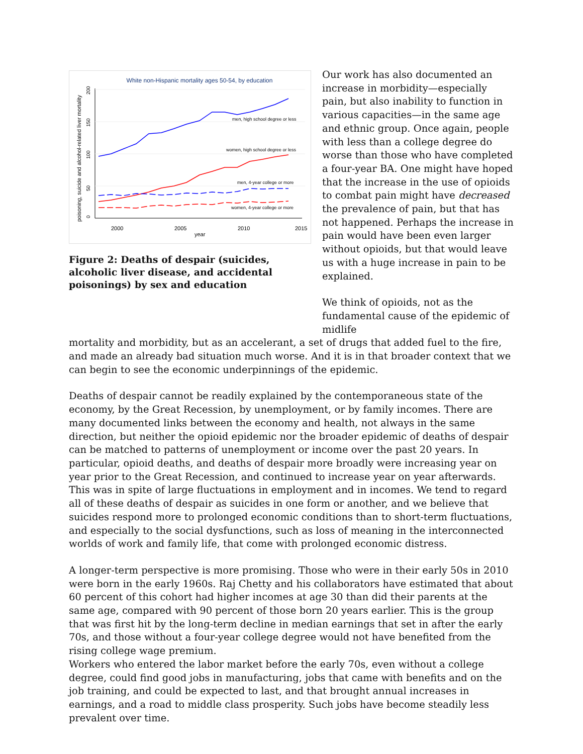White non-Hispanic mortality ages 50-54, by education
2000
2005
2010
2015
year
0
50
100
150
200
poisoning, suicide and alcohol-related liver mortality
men, high school degree or less
women, high school degree or less
men, 4-year college or more
women, 4-year college or more
Figure 2: Deaths of despair (suicides, alcoholic liver disease, and accidental poisonings) by sex and education
Our work has also documented an increase in morbidity—especially pain, but also inability to function in various capacities—in the same age and ethnic group. Once again, people with less than a college degree do worse than those who have completed a four-year BA. One might have hoped that the increase in the use of opioids to combat pain might have decreased the prevalence of pain, but that has not happened. Perhaps the increase in pain would have been even larger without opioids, but that would leave us with a huge increase in pain to be explained.
We think of opioids, not as the fundamental cause of the epidemic of midlife
mortality and morbidity, but as an accelerant, a set of drugs that added fuel to the fire, and made an already bad situation much worse. And it is in that broader context that we can begin to see the economic underpinnings of the epidemic.
Deaths of despair cannot be readily explained by the contemporaneous state of the economy, by the Great Recession, by unemployment, or by family incomes. There are many documented links between the economy and health, not always in the same direction, but neither the opioid epidemic nor the broader epidemic of deaths of despair can be matched to patterns of unemployment or income over the past 20 years. In particular, opioid deaths, and deaths of despair more broadly were increasing year on year prior to the Great Recession, and continued to increase year on year afterwards. This was in spite of large fluctuations in employment and in incomes. We tend to regard all of these deaths of despair as suicides in one form or another, and we believe that suicides respond more to prolonged economic conditions than to short-term fluctuations, and especially to the social dysfunctions, such as loss of meaning in the interconnected worlds of work and family life, that come with prolonged economic distress.
A longer-term perspective is more promising. Those who were in their early 50s in 2010 were born in the early 1960s. Raj Chetty and his collaborators have estimated that about 60 percent of this cohort had higher incomes at age 30 than did their parents at the same age, compared with 90 percent of those born 20 years earlier. This is the group that was first hit by the long-term decline in median earnings that set in after the early 70s, and those without a four-year college degree would not have benefited from the rising college wage premium.
Workers who entered the labor market before the early 70s, even without a college degree, could find good jobs in manufacturing, jobs that came with benefits and on the job training, and could be expected to last, and that brought annual increases in earnings, and a road to middle class prosperity. Such jobs have become steadily less prevalent over time.